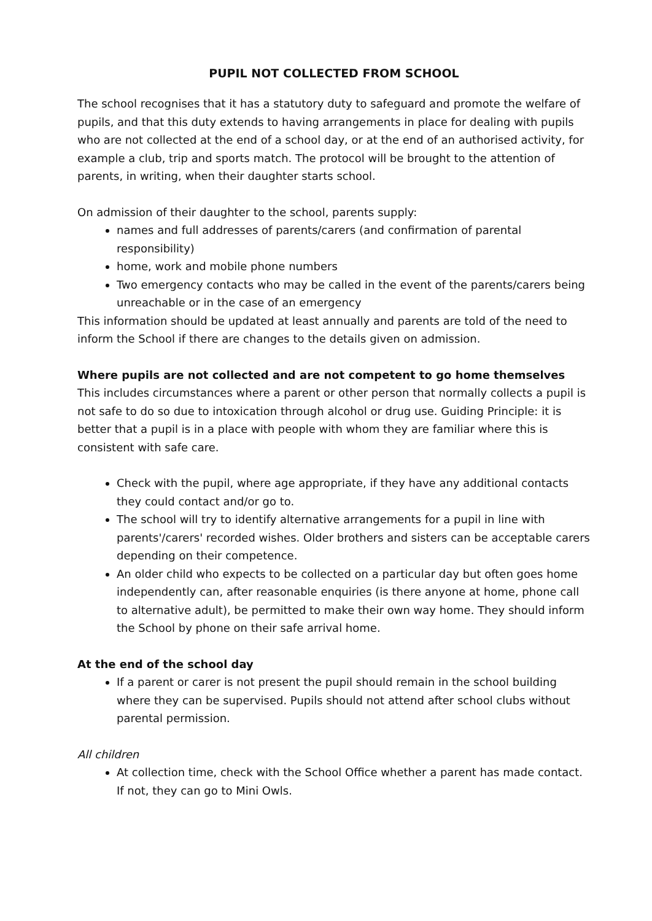PUPIL NOT COLLECTED FROM SCHOOL
The school recognises that it has a statutory duty to safeguard and promote the welfare of pupils, and that this duty extends to having arrangements in place for dealing with pupils who are not collected at the end of a school day, or at the end of an authorised activity, for example a club, trip and sports match. The protocol will be brought to the attention of parents, in writing, when their daughter starts school.
On admission of their daughter to the school, parents supply:
names and full addresses of parents/carers (and confirmation of parental responsibility)
home, work and mobile phone numbers
Two emergency contacts who may be called in the event of the parents/carers being unreachable or in the case of an emergency
This information should be updated at least annually and parents are told of the need to inform the School if there are changes to the details given on admission.
Where pupils are not collected and are not competent to go home themselves
This includes circumstances where a parent or other person that normally collects a pupil is not safe to do so due to intoxication through alcohol or drug use. Guiding Principle: it is better that a pupil is in a place with people with whom they are familiar where this is consistent with safe care.
Check with the pupil, where age appropriate, if they have any additional contacts they could contact and/or go to.
The school will try to identify alternative arrangements for a pupil in line with parents'/carers' recorded wishes. Older brothers and sisters can be acceptable carers depending on their competence.
An older child who expects to be collected on a particular day but often goes home independently can, after reasonable enquiries (is there anyone at home, phone call to alternative adult), be permitted to make their own way home. They should inform the School by phone on their safe arrival home.
At the end of the school day
If a parent or carer is not present the pupil should remain in the school building where they can be supervised. Pupils should not attend after school clubs without parental permission.
All children
At collection time, check with the School Office whether a parent has made contact. If not, they can go to Mini Owls.